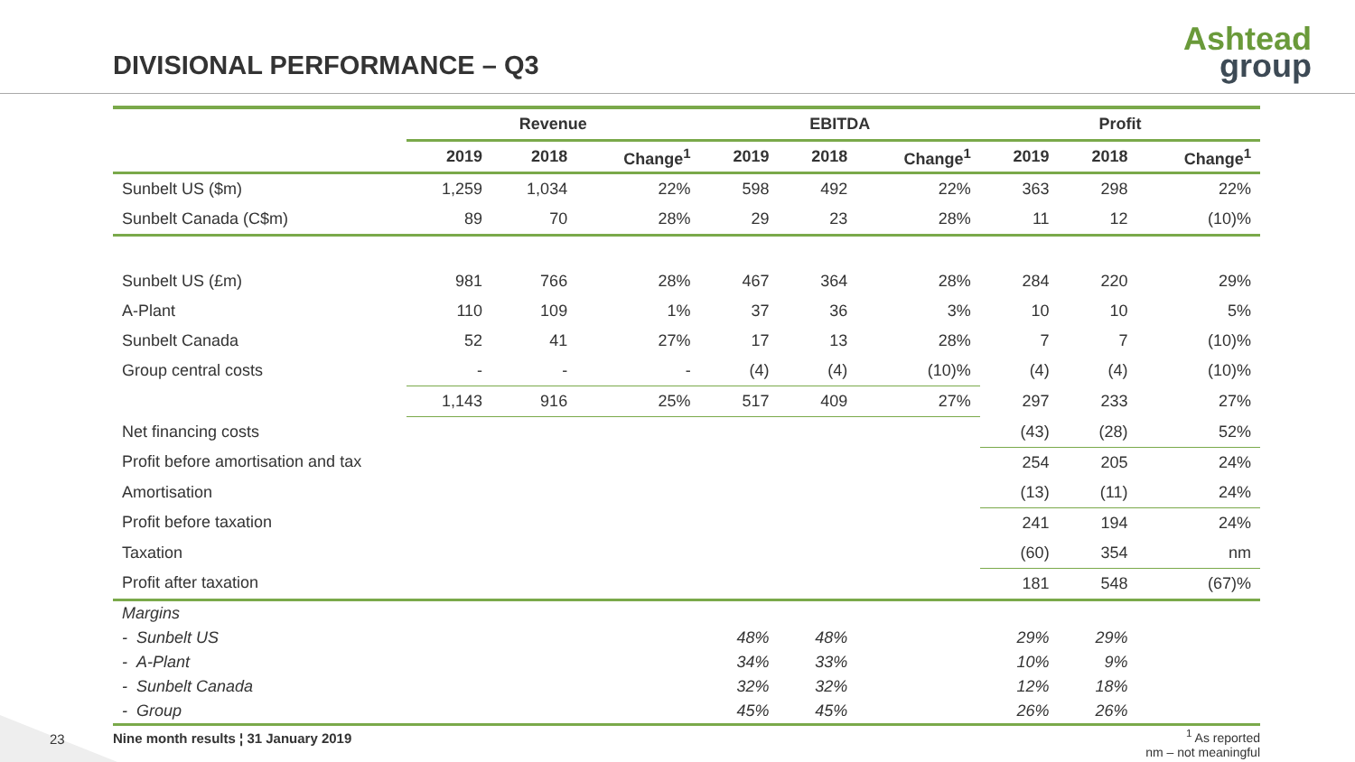DIVISIONAL PERFORMANCE – Q3
Ashtead
group
| | Revenue | | | EBITDA | | | Profit | | |
| --- | --- | --- | --- | --- | --- | --- | --- | --- | --- |
| | 2019 | 2018 | Change<sup>1</sup> | 2019 | 2018 | Change<sup>1</sup> | 2019 | 2018 | Change<sup>1</sup> |
| Sunbelt US ($m) | 1,259 | 1,034 | 22% | 598 | 492 | 22% | 363 | 298 | 22% |
| Sunbelt Canada (C$m) | 89 | 70 | 28% | 29 | 23 | 28% | 11 | 12 | (10)% |
| Sunbelt US (£m) | 981 | 766 | 28% | 467 | 364 | 28% | 284 | 220 | 29% |
| A-Plant | 110 | 109 | 1% | 37 | 36 | 3% | 10 | 10 | 5% |
| Sunbelt Canada | 52 | 41 | 27% | 17 | 13 | 28% | 7 | 7 | (10)% |
| Group central costs | - | - | - | (4) | (4) | (10)% | (4) | (4) | (10)% |
| | 1,143 | 916 | 25% | 517 | 409 | 27% | 297 | 233 | 27% |
| Net financing costs | | | | | | | (43) | (28) | 52% |
| Profit before amortisation and tax | | | | | | | 254 | 205 | 24% |
| Amortisation | | | | | | | (13) | (11) | 24% |
| Profit before taxation | | | | | | | 241 | 194 | 24% |
| Taxation | | | | | | | (60) | 354 | nm |
| Profit after taxation | | | | | | | 181 | 548 | (67)% |
| Margins | | | | | | | | | |
| - Sunbelt US | | | | 48% | 48% | | 29% | 29% | |
| - A-Plant | | | | 34% | 33% | | 10% | 9% | |
| - Sunbelt Canada | | | | 32% | 32% | | 12% | 18% | |
| - Group | | | | 45% | 45% | | 26% | 26% | |
23
Nine month results ¦ 31 January 2019
<sup>1</sup> As reported
nm – not meaningful